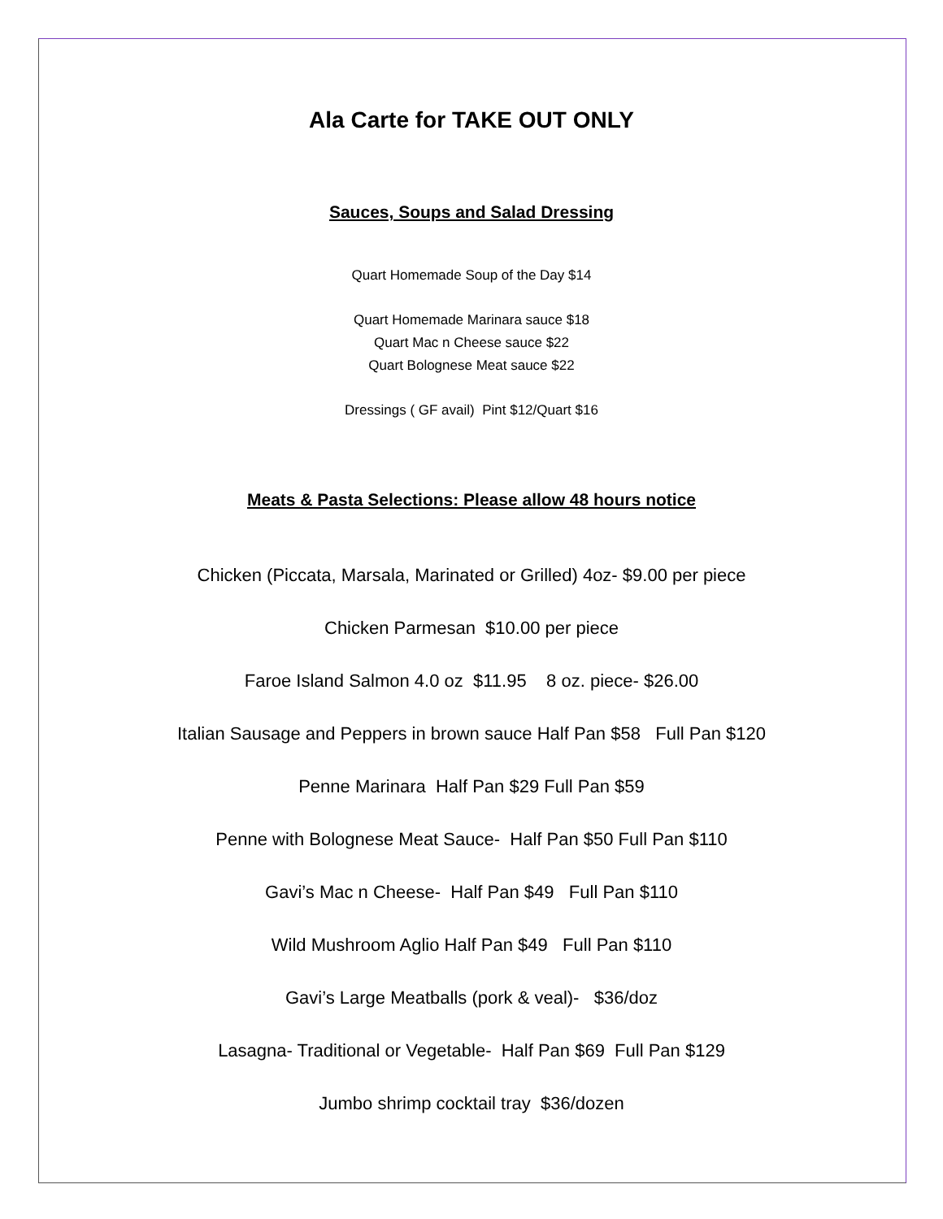Ala Carte for TAKE OUT ONLY
Sauces, Soups and Salad Dressing
Quart Homemade Soup of the Day $14
Quart Homemade Marinara sauce $18
Quart Mac n Cheese sauce $22
Quart Bolognese Meat sauce $22
Dressings ( GF avail) Pint $12/Quart $16
Meats & Pasta Selections: Please allow 48 hours notice
Chicken (Piccata, Marsala, Marinated or Grilled) 4oz- $9.00 per piece
Chicken Parmesan $10.00 per piece
Faroe Island Salmon 4.0 oz $11.95 8 oz. piece- $26.00
Italian Sausage and Peppers in brown sauce Half Pan $58 Full Pan $120
Penne Marinara Half Pan $29 Full Pan $59
Penne with Bolognese Meat Sauce- Half Pan $50 Full Pan $110
Gavi’s Mac n Cheese- Half Pan $49 Full Pan $110
Wild Mushroom Aglio Half Pan $49 Full Pan $110
Gavi’s Large Meatballs (pork & veal)- $36/doz
Lasagna- Traditional or Vegetable- Half Pan $69 Full Pan $129
Jumbo shrimp cocktail tray $36/dozen